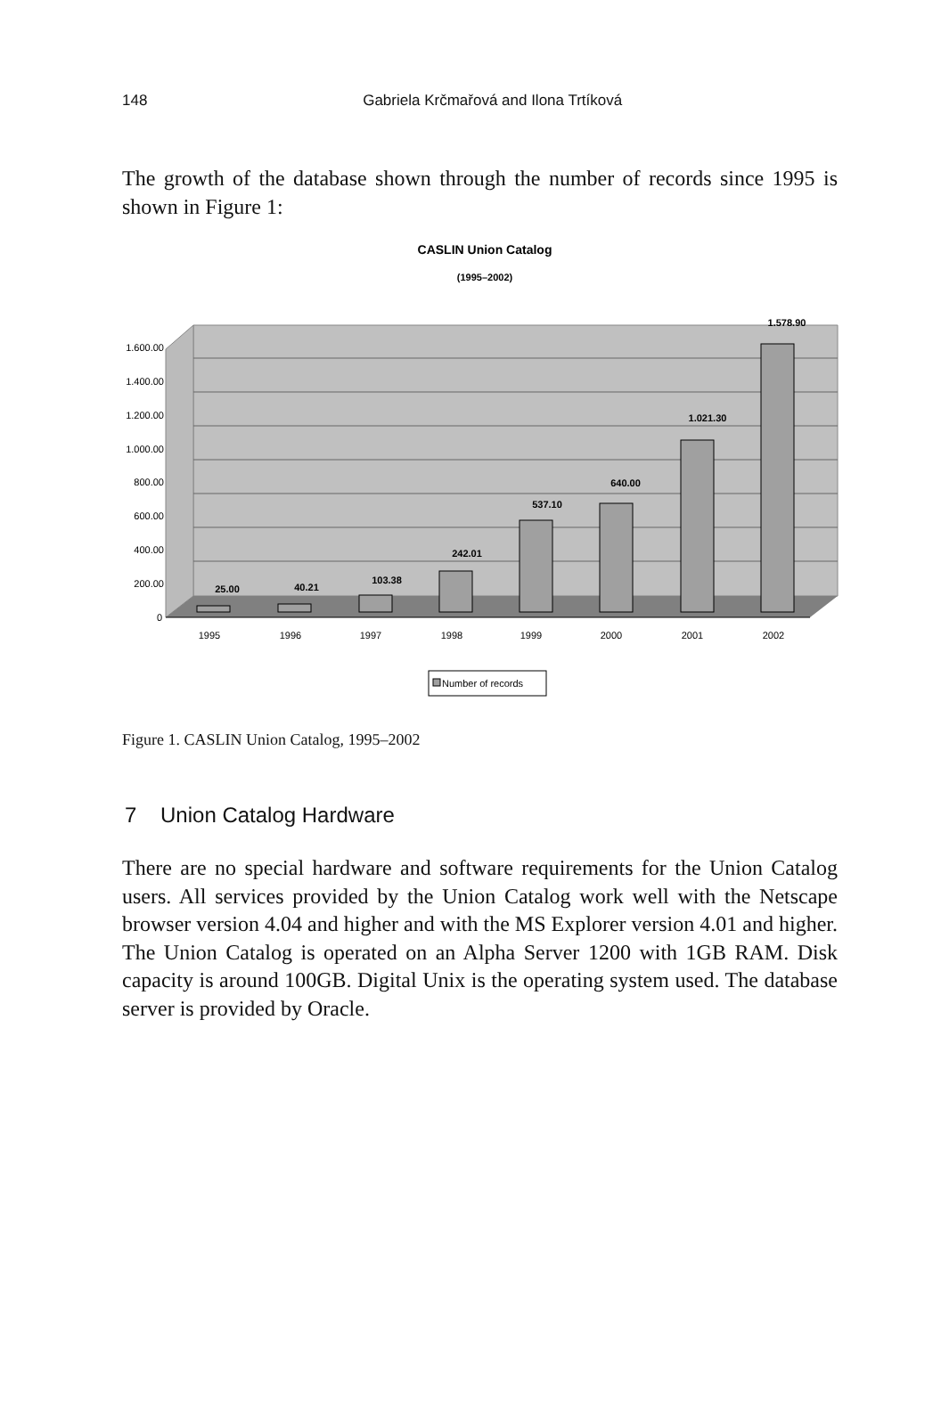148
Gabriela Krčmařová and Ilona Trtíková
The growth of the database shown through the number of records since 1995 is shown in Figure 1:
CASLIN Union Catalog
(1995–2002)
1.600.00
1.400.00
1.200.00
1.000.00
800.00
600.00
400.00
200.00
0
1995
1996
1997
1998
1999
2000
2001
2002
25.00
40.21
103.38
242.01
537.10
640.00
1.021.30
1.578.90
Number of records
Figure 1. CASLIN Union Catalog, 1995–2002
7 Union Catalog Hardware
There are no special hardware and software requirements for the Union Catalog users. All services provided by the Union Catalog work well with the Netscape browser version 4.04 and higher and with the MS Explorer version 4.01 and higher. The Union Catalog is operated on an Alpha Server 1200 with 1GB RAM. Disk capacity is around 100GB. Digital Unix is the operating system used. The database server is provided by Oracle.